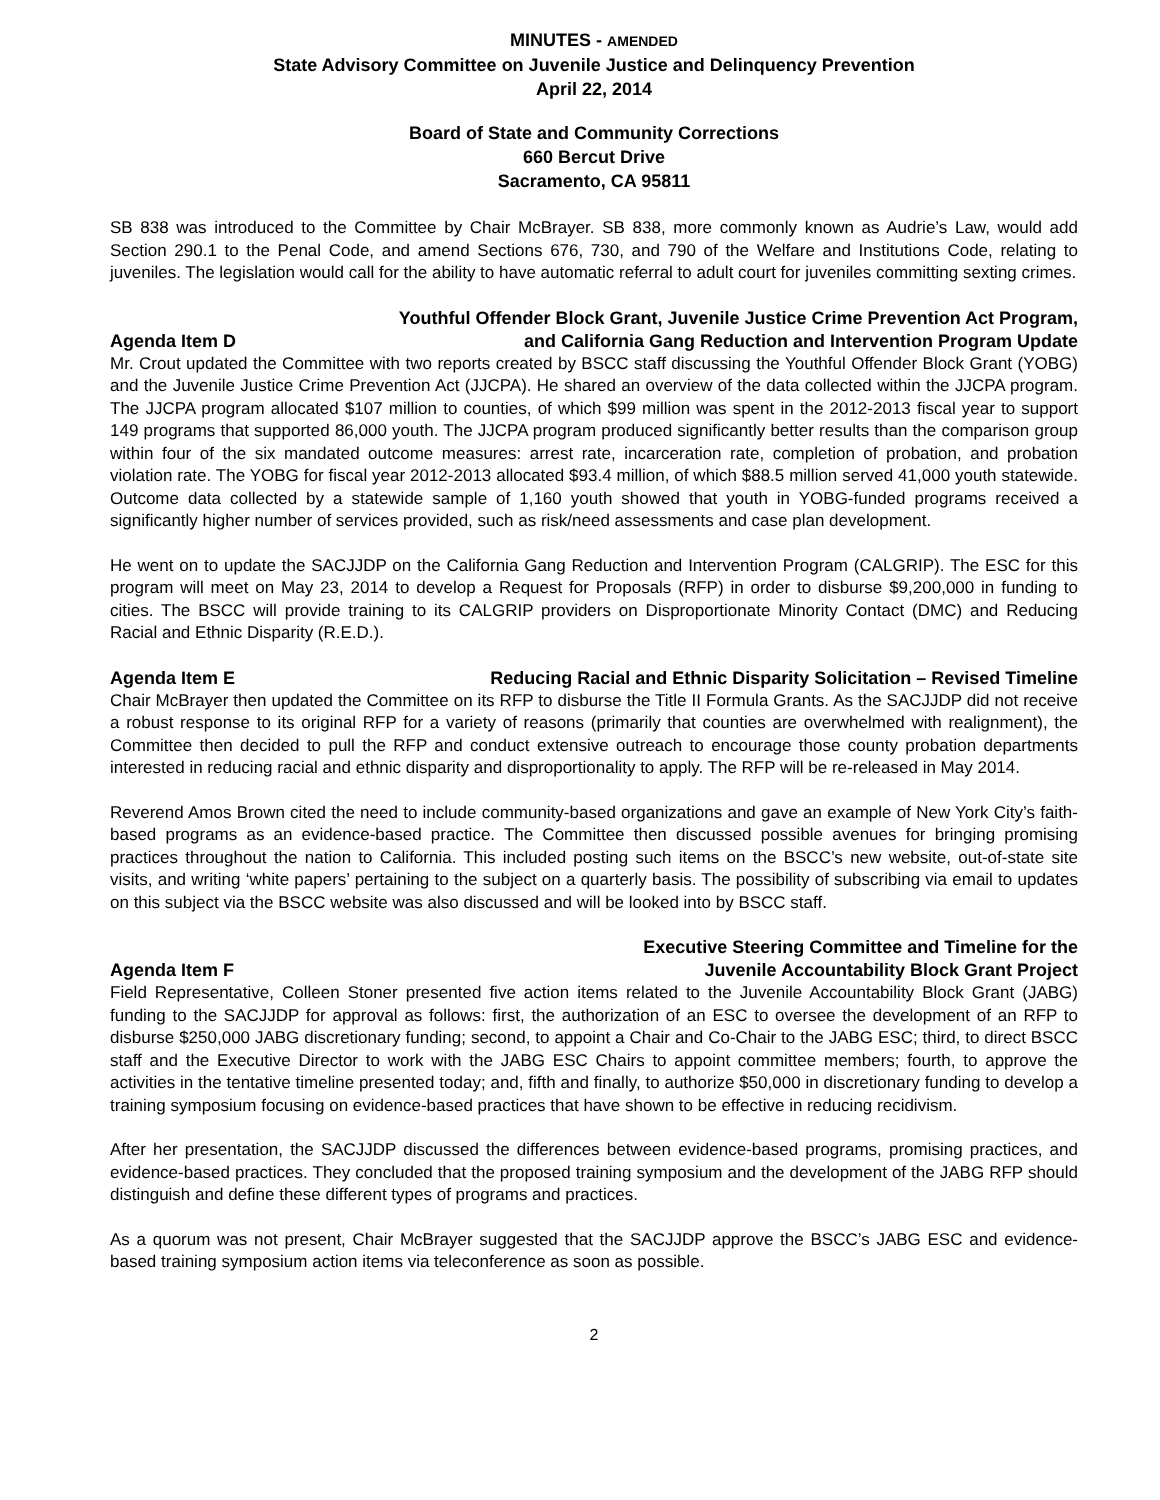MINUTES - AMENDED
State Advisory Committee on Juvenile Justice and Delinquency Prevention
April 22, 2014
Board of State and Community Corrections
660 Bercut Drive
Sacramento, CA 95811
SB 838 was introduced to the Committee by Chair McBrayer. SB 838, more commonly known as Audrie’s Law, would add Section 290.1 to the Penal Code, and amend Sections 676, 730, and 790 of the Welfare and Institutions Code, relating to juveniles. The legislation would call for the ability to have automatic referral to adult court for juveniles committing sexting crimes.
Agenda Item D Youthful Offender Block Grant, Juvenile Justice Crime Prevention Act Program,
and California Gang Reduction and Intervention Program Update
Mr. Crout updated the Committee with two reports created by BSCC staff discussing the Youthful Offender Block Grant (YOBG) and the Juvenile Justice Crime Prevention Act (JJCPA). He shared an overview of the data collected within the JJCPA program. The JJCPA program allocated $107 million to counties, of which $99 million was spent in the 2012-2013 fiscal year to support 149 programs that supported 86,000 youth. The JJCPA program produced significantly better results than the comparison group within four of the six mandated outcome measures: arrest rate, incarceration rate, completion of probation, and probation violation rate. The YOBG for fiscal year 2012-2013 allocated $93.4 million, of which $88.5 million served 41,000 youth statewide. Outcome data collected by a statewide sample of 1,160 youth showed that youth in YOBG-funded programs received a significantly higher number of services provided, such as risk/need assessments and case plan development.
He went on to update the SACJJDP on the California Gang Reduction and Intervention Program (CALGRIP). The ESC for this program will meet on May 23, 2014 to develop a Request for Proposals (RFP) in order to disburse $9,200,000 in funding to cities. The BSCC will provide training to its CALGRIP providers on Disproportionate Minority Contact (DMC) and Reducing Racial and Ethnic Disparity (R.E.D.).
Agenda Item E Reducing Racial and Ethnic Disparity Solicitation – Revised Timeline
Chair McBrayer then updated the Committee on its RFP to disburse the Title II Formula Grants. As the SACJJDP did not receive a robust response to its original RFP for a variety of reasons (primarily that counties are overwhelmed with realignment), the Committee then decided to pull the RFP and conduct extensive outreach to encourage those county probation departments interested in reducing racial and ethnic disparity and disproportionality to apply. The RFP will be re-released in May 2014.
Reverend Amos Brown cited the need to include community-based organizations and gave an example of New York City’s faith-based programs as an evidence-based practice. The Committee then discussed possible avenues for bringing promising practices throughout the nation to California. This included posting such items on the BSCC’s new website, out-of-state site visits, and writing ‘white papers’ pertaining to the subject on a quarterly basis. The possibility of subscribing via email to updates on this subject via the BSCC website was also discussed and will be looked into by BSCC staff.
Agenda Item F Executive Steering Committee and Timeline for the
Juvenile Accountability Block Grant Project
Field Representative, Colleen Stoner presented five action items related to the Juvenile Accountability Block Grant (JABG) funding to the SACJJDP for approval as follows: first, the authorization of an ESC to oversee the development of an RFP to disburse $250,000 JABG discretionary funding; second, to appoint a Chair and Co-Chair to the JABG ESC; third, to direct BSCC staff and the Executive Director to work with the JABG ESC Chairs to appoint committee members; fourth, to approve the activities in the tentative timeline presented today; and, fifth and finally, to authorize $50,000 in discretionary funding to develop a training symposium focusing on evidence-based practices that have shown to be effective in reducing recidivism.
After her presentation, the SACJJDP discussed the differences between evidence-based programs, promising practices, and evidence-based practices. They concluded that the proposed training symposium and the development of the JABG RFP should distinguish and define these different types of programs and practices.
As a quorum was not present, Chair McBrayer suggested that the SACJJDP approve the BSCC’s JABG ESC and evidence-based training symposium action items via teleconference as soon as possible.
2